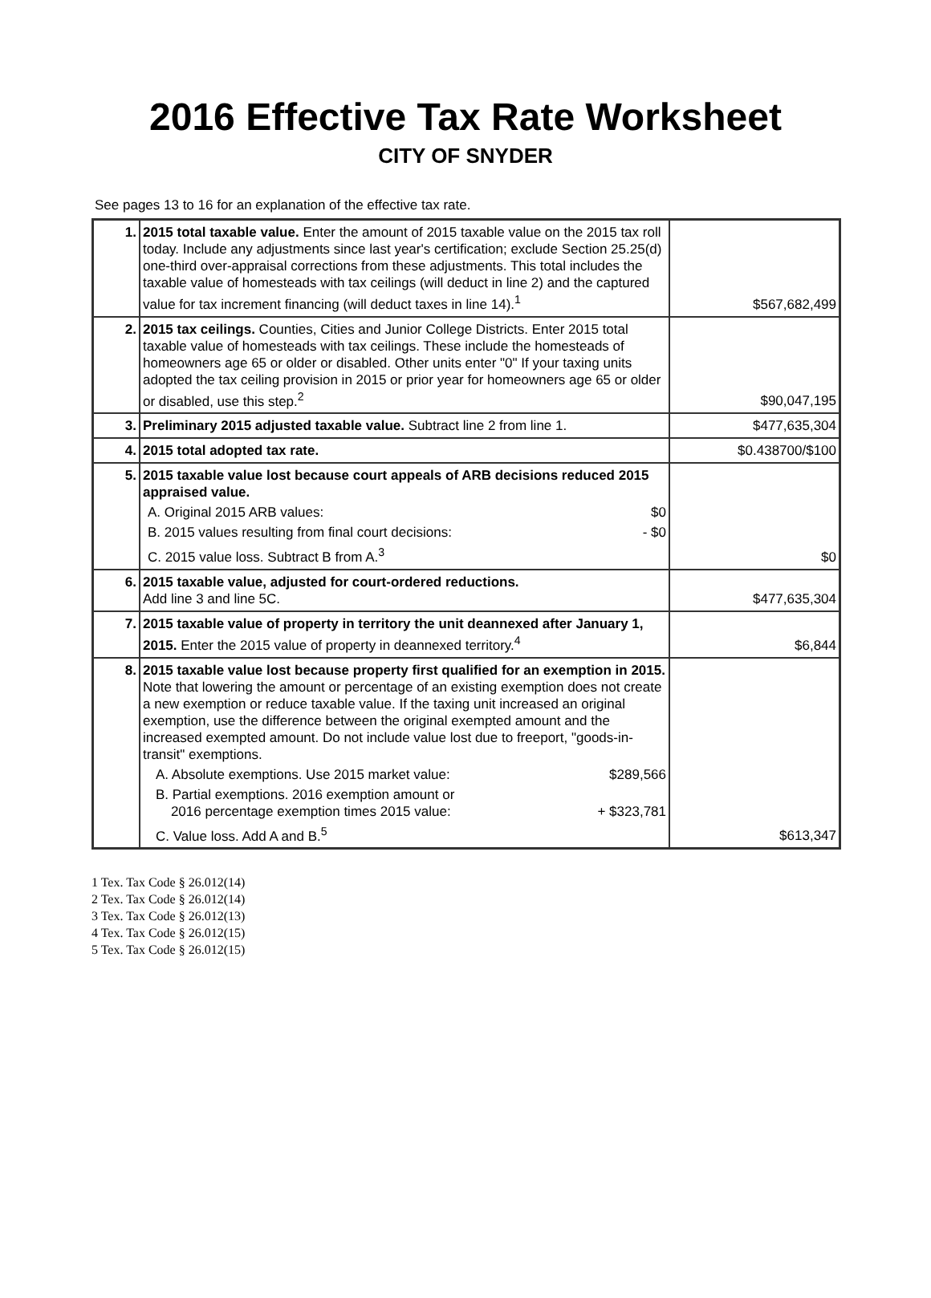2016 Effective Tax Rate Worksheet
CITY OF SNYDER
See pages 13 to 16 for an explanation of the effective tax rate.
| 1. | 2015 total taxable value. Enter the amount of 2015 taxable value on the 2015 tax roll today. Include any adjustments since last year's certification; exclude Section 25.25(d) one-third over-appraisal corrections from these adjustments. This total includes the taxable value of homesteads with tax ceilings (will deduct in line 2) and the captured value for tax increment financing (will deduct taxes in line 14).<sup>1</sup> | $567,682,499 |
| 2. | 2015 tax ceilings. Counties, Cities and Junior College Districts. Enter 2015 total taxable value of homesteads with tax ceilings. These include the homesteads of homeowners age 65 or older or disabled. Other units enter "0" If your taxing units adopted the tax ceiling provision in 2015 or prior year for homeowners age 65 or older or disabled, use this step.<sup>2</sup> | $90,047,195 |
| 3. | Preliminary 2015 adjusted taxable value. Subtract line 2 from line 1. | $477,635,304 |
| 4. | 2015 total adopted tax rate. | $0.438700/$100 |
| 5. | 2015 taxable value lost because court appeals of ARB decisions reduced 2015 appraised value. A. Original 2015 ARB values: $0 B. 2015 values resulting from final court decisions: - $0 C. 2015 value loss. Subtract B from A.<sup>3</sup> | $0 |
| 6. | 2015 taxable value, adjusted for court-ordered reductions. Add line 3 and line 5C. | $477,635,304 |
| 7. | 2015 taxable value of property in territory the unit deannexed after January 1, 2015. Enter the 2015 value of property in deannexed territory.<sup>4</sup> | $6,844 |
| 8. | 2015 taxable value lost because property first qualified for an exemption in 2015. Note that lowering the amount or percentage of an existing exemption does not create a new exemption or reduce taxable value. If the taxing unit increased an original exemption, use the difference between the original exempted amount and the increased exempted amount. Do not include value lost due to freeport, "goods-in-transit" exemptions. A. Absolute exemptions. Use 2015 market value: $289,566 B. Partial exemptions. 2016 exemption amount or 2016 percentage exemption times 2015 value: + $323,781 C. Value loss. Add A and B.<sup>5</sup> | $613,347 |
1 Tex. Tax Code § 26.012(14)
2 Tex. Tax Code § 26.012(14)
3 Tex. Tax Code § 26.012(13)
4 Tex. Tax Code § 26.012(15)
5 Tex. Tax Code § 26.012(15)